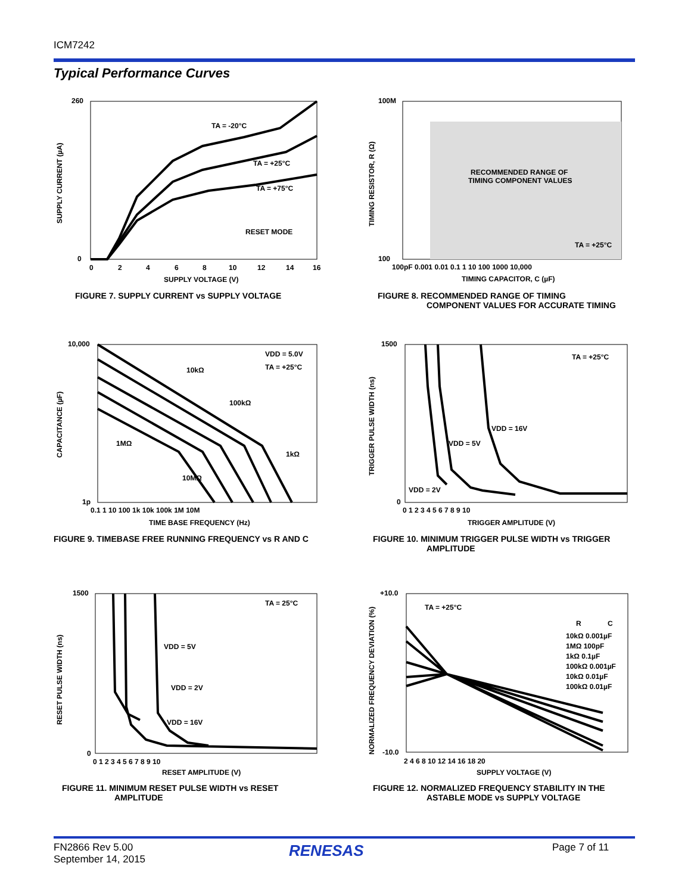ICM7242
Typical Performance Curves
TA = -20°C
TA = +25°C
TA = +75°C
RESET MODE
260
0
0
2
4
6
8
10
12
14
16
SUPPLY VOLTAGE (V)
SUPPLY CURRENT (µA)
FIGURE 7. SUPPLY CURRENT vs SUPPLY VOLTAGE
RECOMMENDED RANGE OF
TIMING COMPONENT VALUES
TA = +25°C
100M
100
100pF 0.001 0.01 0.1 1 10 100 1000 10,000
TIMING CAPACITOR, C (µF)
TIMING RESISTOR, R (Ω)
FIGURE 8. RECOMMENDED RANGE OF TIMING
COMPONENT VALUES FOR ACCURATE TIMING
VDD = 5.0V
TA = +25°C
10kΩ
100kΩ
1MΩ
1kΩ
10MΩ
10,000
1p
0.1 1 10 100 1k 10k 100k 1M 10M
TIME BASE FREQUENCY (Hz)
CAPACITANCE (µF)
FIGURE 9. TIMEBASE FREE RUNNING FREQUENCY vs R AND C
TA = +25°C
VDD = 16V
VDD = 5V
VDD = 2V
1500
0
0 1 2 3 4 5 6 7 8 9 10
TRIGGER AMPLITUDE (V)
TRIGGER PULSE WIDTH (ns)
FIGURE 10. MINIMUM TRIGGER PULSE WIDTH vs TRIGGER
AMPLITUDE
TA = 25°C
VDD = 5V
VDD = 2V
VDD = 16V
1500
0
0 1 2 3 4 5 6 7 8 9 10
RESET AMPLITUDE (V)
RESET PULSE WIDTH (ns)
FIGURE 11. MINIMUM RESET PULSE WIDTH vs RESET
AMPLITUDE
TA = +25°C
R
C
10kΩ 0.001µF
1MΩ 100pF
1kΩ 0.1µF
100kΩ 0.001µF
10kΩ 0.01µF
100kΩ 0.01µF
+10.0
-10.0
2 4 6 8 10 12 14 16 18 20
SUPPLY VOLTAGE (V)
NORMALIZED FREQUENCY DEVIATION (%)
FIGURE 12. NORMALIZED FREQUENCY STABILITY IN THE
ASTABLE MODE vs SUPPLY VOLTAGE
FN2866 Rev 5.00
September 14, 2015
RENESAS Page 7 of 11